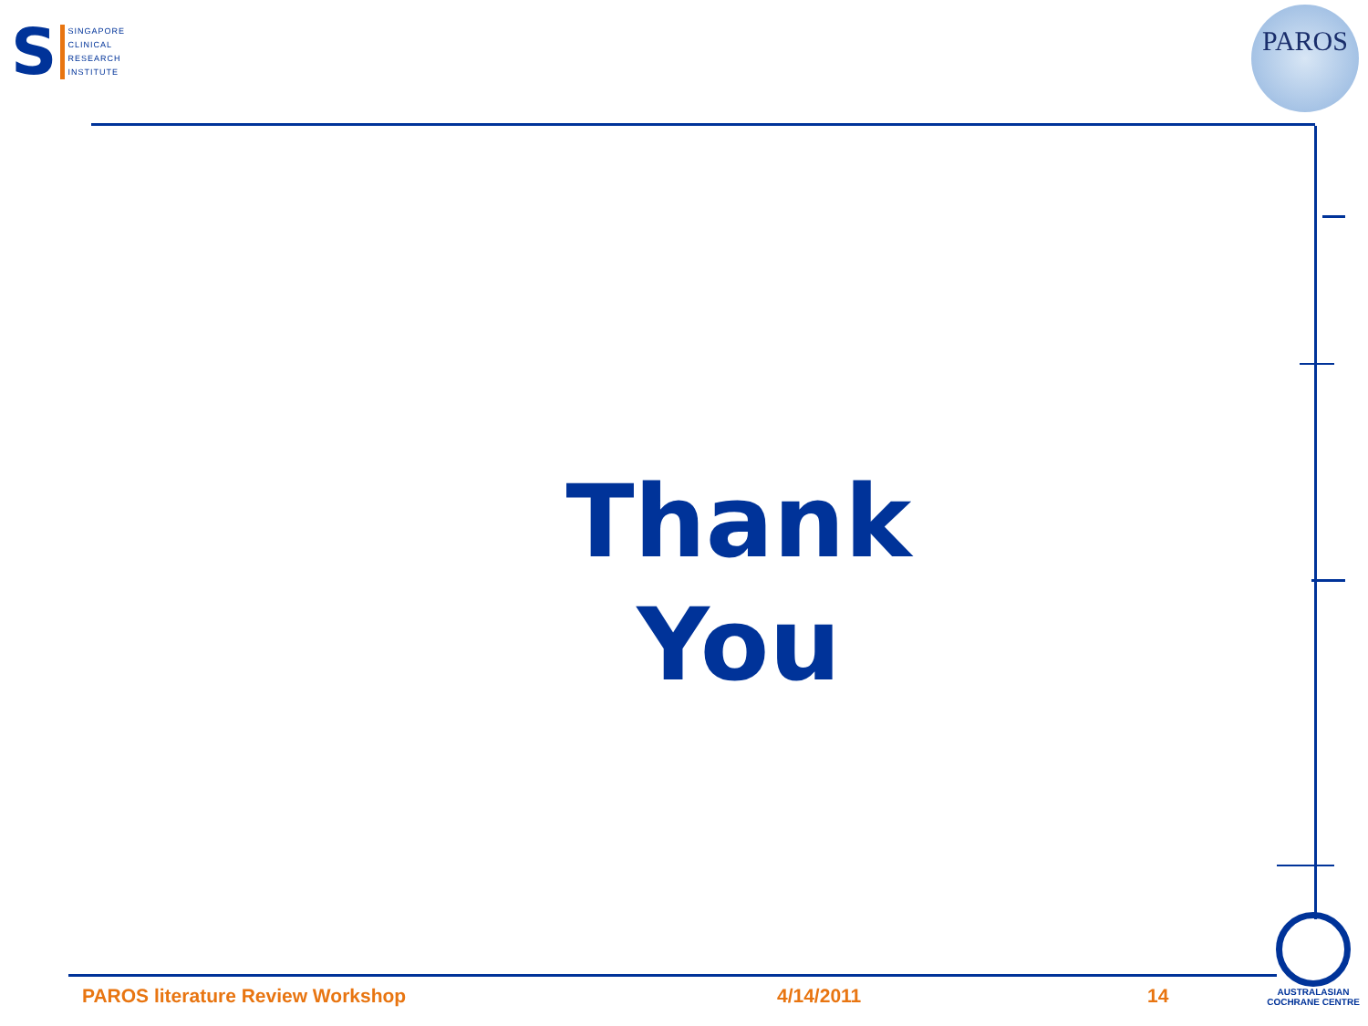S
SINGAPORE
CLINICAL
RESEARCH
INSTITUTE
PAROS
Thank
You
PAROS literature Review Workshop
4/14/2011 14
AUSTRALASIAN
COCHRANE CENTRE